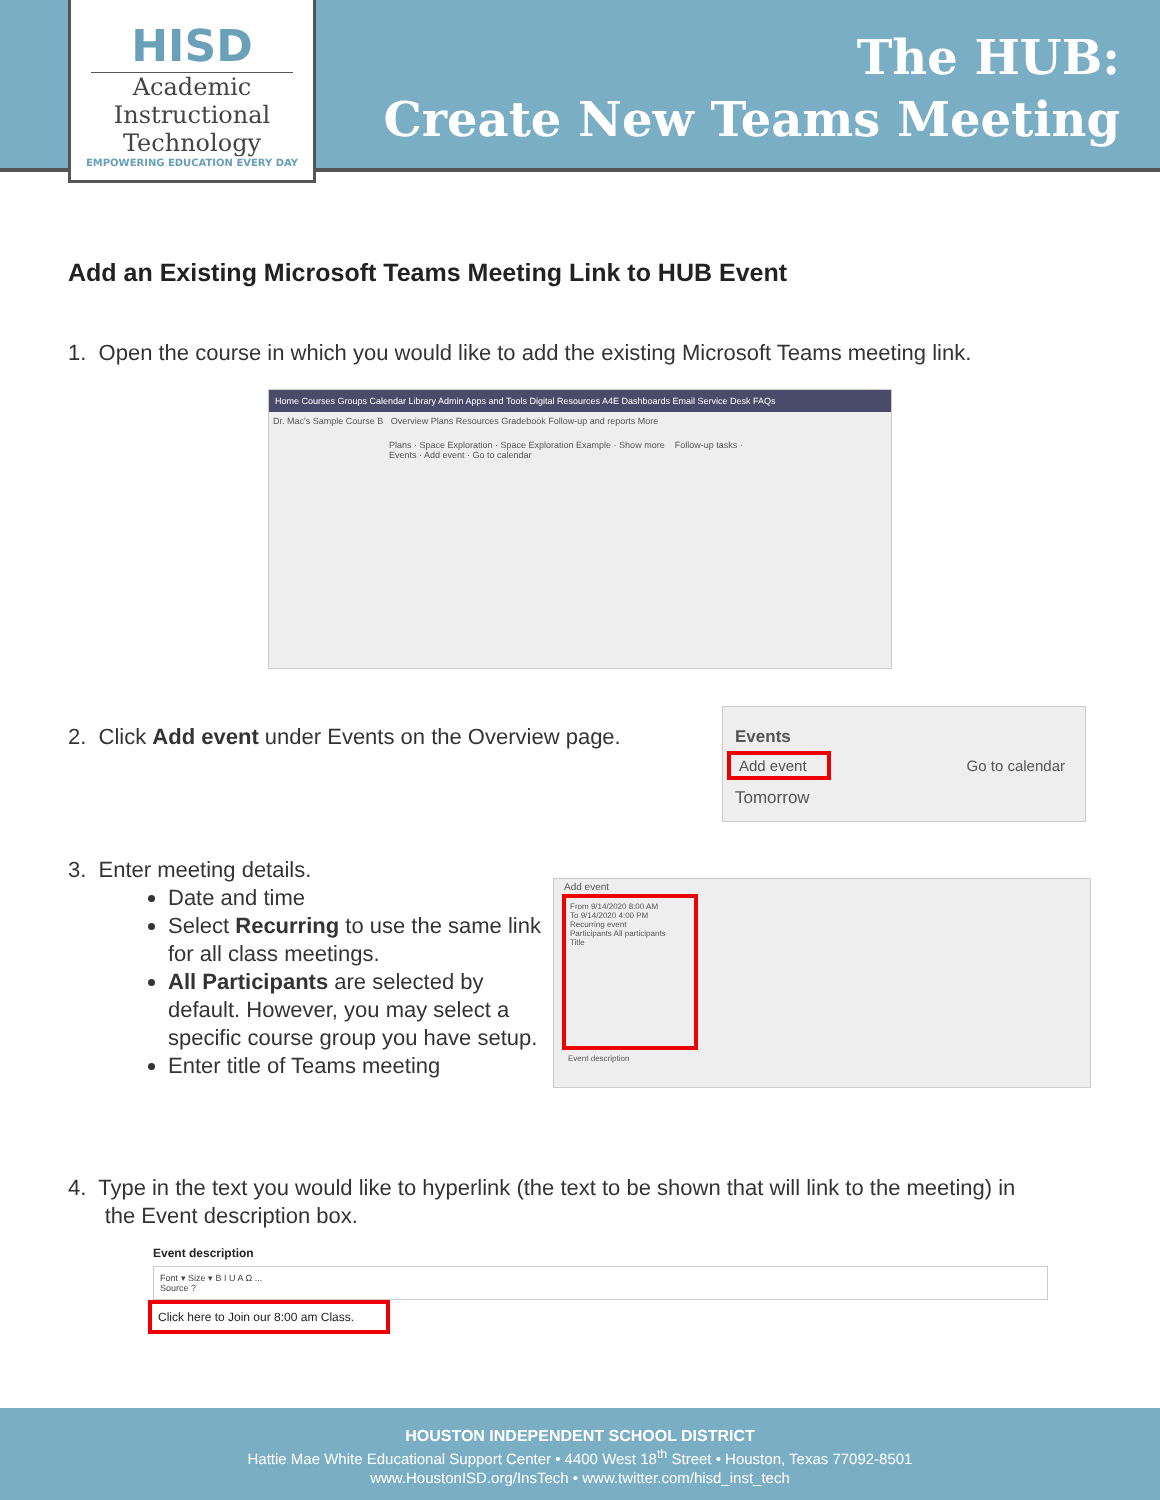HISD
Academic
Instructional
Technology
EMPOWERING EDUCATION EVERY DAY
The HUB:
Create New Teams Meeting
Add an Existing Microsoft Teams Meeting Link to HUB Event
1. Open the course in which you would like to add the existing Microsoft Teams meeting link.
Home Courses Groups Calendar Library Admin Apps and Tools Digital Resources A4E Dashboards Email Service Desk FAQs
Dr. Mac's Sample Course B Overview Plans Resources Gradebook Follow-up and reports More
Plans · Space Exploration · Space Exploration Example · Show more Follow-up tasks · Events · Add event · Go to calendar
2. Click Add event under Events on the Overview page.
Events
Add event Go to calendar
Tomorrow
3. Enter meeting details.
Date and time
Select Recurring to use the same link for all class meetings.
All Participants are selected by default. However, you may select a specific course group you have setup.
Enter title of Teams meeting
Add event
From 9/14/2020 8:00 AM
To 9/14/2020 4:00 PM
Recurring event
Participants All participants
Title
Event description
4. Type in the text you would like to hyperlink (the text to be shown that will link to the meeting) in
the Event description box.
Event description
Font ▾ Size ▾ B I U A Ω ...
Source ?
Click here to Join our 8:00 am Class.
HOUSTON INDEPENDENT SCHOOL DISTRICT
Hattie Mae White Educational Support Center • 4400 West 18<sup>th</sup> Street • Houston, Texas 77092-8501
www.HoustonISD.org/InsTech • www.twitter.com/hisd_inst_tech